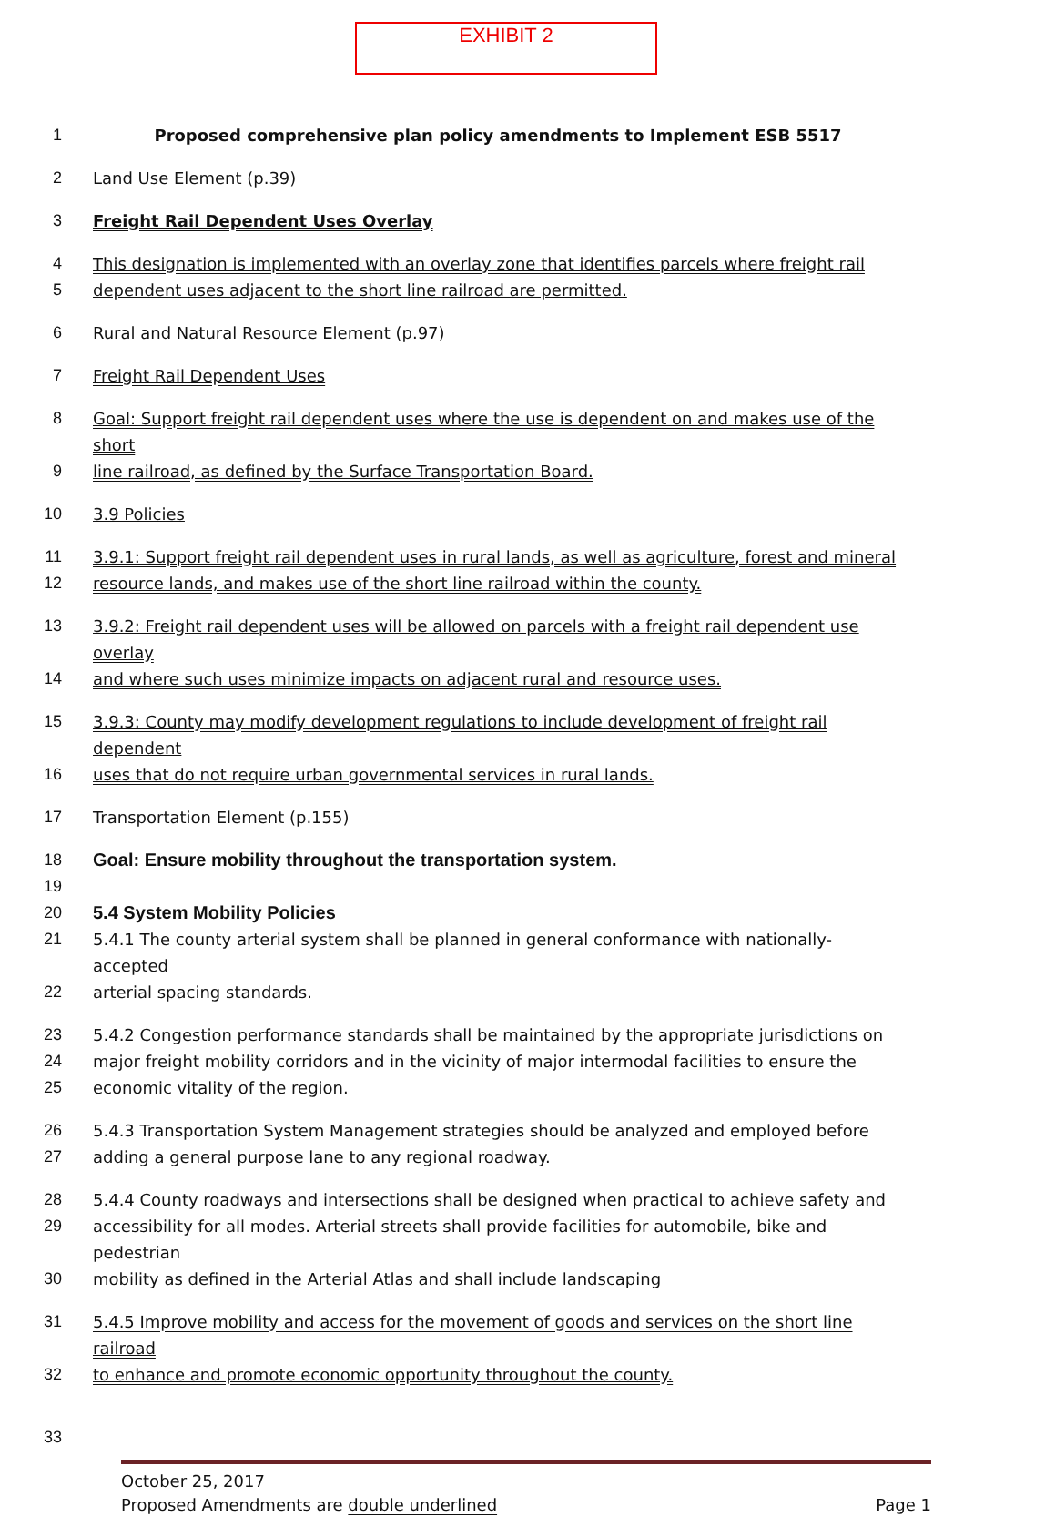EXHIBIT 2
1 Proposed comprehensive plan policy amendments to Implement ESB 5517
2 Land Use Element (p.39)
3 Freight Rail Dependent Uses Overlay
4 This designation is implemented with an overlay zone that identifies parcels where freight rail
5 dependent uses adjacent to the short line railroad are permitted.
6 Rural and Natural Resource Element (p.97)
7 Freight Rail Dependent Uses
8 Goal: Support freight rail dependent uses where the use is dependent on and makes use of the short
9 line railroad, as defined by the Surface Transportation Board.
10 3.9 Policies
11 3.9.1: Support freight rail dependent uses in rural lands, as well as agriculture, forest and mineral
12 resource lands, and makes use of the short line railroad within the county.
13 3.9.2: Freight rail dependent uses will be allowed on parcels with a freight rail dependent use overlay
14 and where such uses minimize impacts on adjacent rural and resource uses.
15 3.9.3: County may modify development regulations to include development of freight rail dependent
16 uses that do not require urban governmental services in rural lands.
17 Transportation Element (p.155)
18 Goal: Ensure mobility throughout the transportation system.
19
20 5.4 System Mobility Policies
21 5.4.1 The county arterial system shall be planned in general conformance with nationally-accepted
22 arterial spacing standards.
23 5.4.2 Congestion performance standards shall be maintained by the appropriate jurisdictions on
24 major freight mobility corridors and in the vicinity of major intermodal facilities to ensure the
25 economic vitality of the region.
26 5.4.3 Transportation System Management strategies should be analyzed and employed before
27 adding a general purpose lane to any regional roadway.
28 5.4.4 County roadways and intersections shall be designed when practical to achieve safety and
29 accessibility for all modes. Arterial streets shall provide facilities for automobile, bike and pedestrian
30 mobility as defined in the Arterial Atlas and shall include landscaping
31 5.4.5 Improve mobility and access for the movement of goods and services on the short line railroad
32 to enhance and promote economic opportunity throughout the county.
33
October 25, 2017
Proposed Amendments are double underlined Page 1